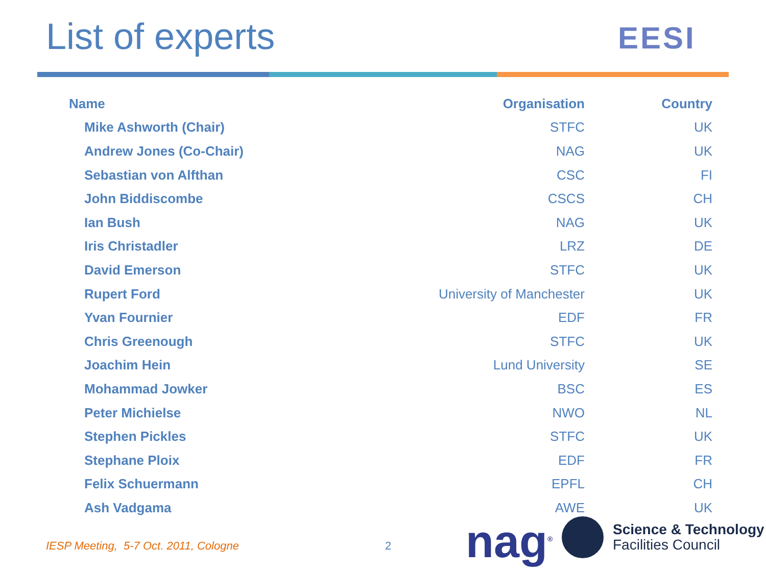List of experts EESI
| Name | Organisation | Country |
| --- | --- | --- |
| Mike Ashworth (Chair) | STFC | UK |
| Andrew Jones (Co-Chair) | NAG | UK |
| Sebastian von Alfthan | CSC | FI |
| John Biddiscombe | CSCS | CH |
| Ian Bush | NAG | UK |
| Iris Christadler | LRZ | DE |
| David Emerson | STFC | UK |
| Rupert Ford | University of Manchester | UK |
| Yvan Fournier | EDF | FR |
| Chris Greenough | STFC | UK |
| Joachim Hein | Lund University | SE |
| Mohammad Jowker | BSC | ES |
| Peter Michielse | NWO | NL |
| Stephen Pickles | STFC | UK |
| Stephane Ploix | EDF | FR |
| Felix Schuermann | EPFL | CH |
| Ash Vadgama | AWE | UK |
IESP Meeting, 5-7 Oct. 2011, Cologne
2 nag<sup>®</sup>
Science & Technology
Facilities Council